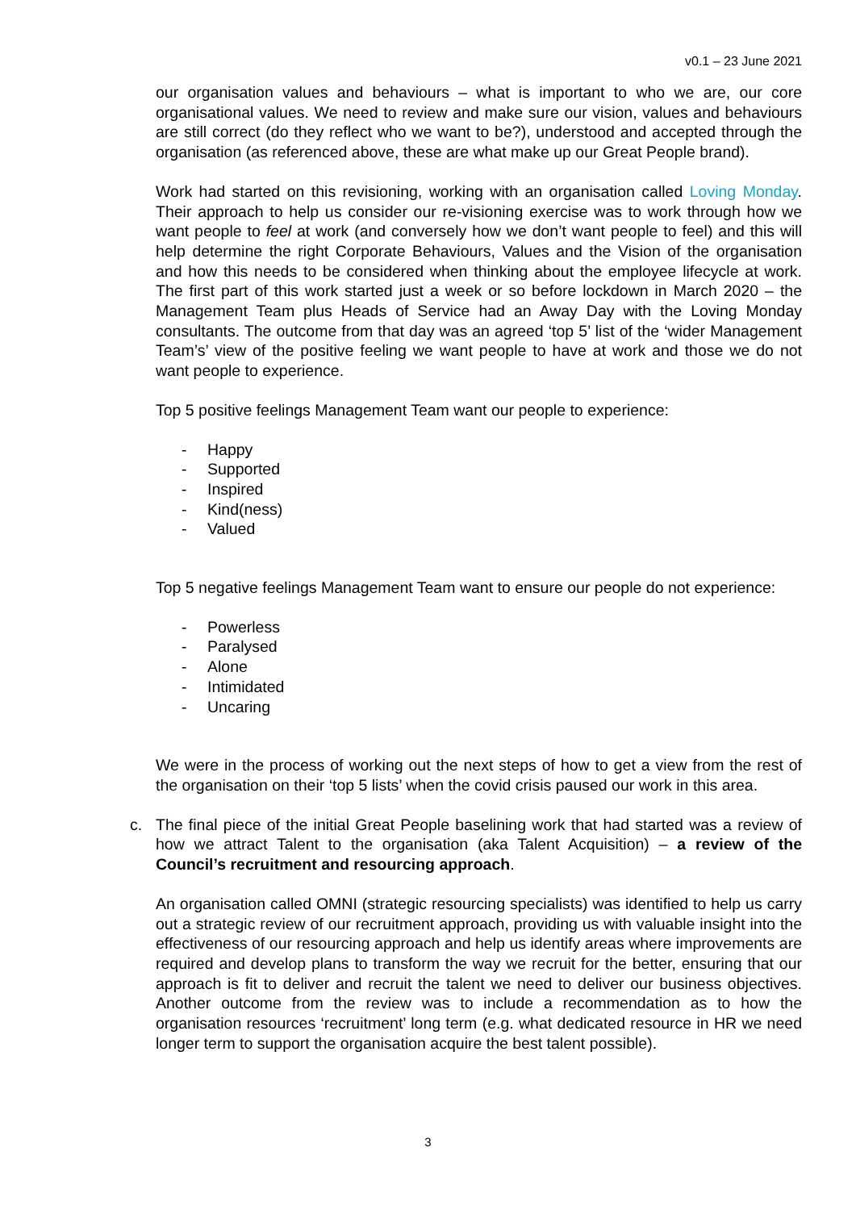v0.1 – 23 June 2021
our organisation values and behaviours – what is important to who we are, our core organisational values. We need to review and make sure our vision, values and behaviours are still correct (do they reflect who we want to be?), understood and accepted through the organisation (as referenced above, these are what make up our Great People brand).
Work had started on this revisioning, working with an organisation called Loving Monday. Their approach to help us consider our re-visioning exercise was to work through how we want people to feel at work (and conversely how we don’t want people to feel) and this will help determine the right Corporate Behaviours, Values and the Vision of the organisation and how this needs to be considered when thinking about the employee lifecycle at work. The first part of this work started just a week or so before lockdown in March 2020 – the Management Team plus Heads of Service had an Away Day with the Loving Monday consultants. The outcome from that day was an agreed ‘top 5’ list of the ‘wider Management Team’s’ view of the positive feeling we want people to have at work and those we do not want people to experience.
Top 5 positive feelings Management Team want our people to experience:
- Happy
- Supported
- Inspired
- Kind(ness)
- Valued
Top 5 negative feelings Management Team want to ensure our people do not experience:
- Powerless
- Paralysed
- Alone
- Intimidated
- Uncaring
We were in the process of working out the next steps of how to get a view from the rest of the organisation on their ‘top 5 lists’ when the covid crisis paused our work in this area.
c. The final piece of the initial Great People baselining work that had started was a review of how we attract Talent to the organisation (aka Talent Acquisition) – a review of the Council’s recruitment and resourcing approach.
An organisation called OMNI (strategic resourcing specialists) was identified to help us carry out a strategic review of our recruitment approach, providing us with valuable insight into the effectiveness of our resourcing approach and help us identify areas where improvements are required and develop plans to transform the way we recruit for the better, ensuring that our approach is fit to deliver and recruit the talent we need to deliver our business objectives. Another outcome from the review was to include a recommendation as to how the organisation resources ‘recruitment’ long term (e.g. what dedicated resource in HR we need longer term to support the organisation acquire the best talent possible).
3